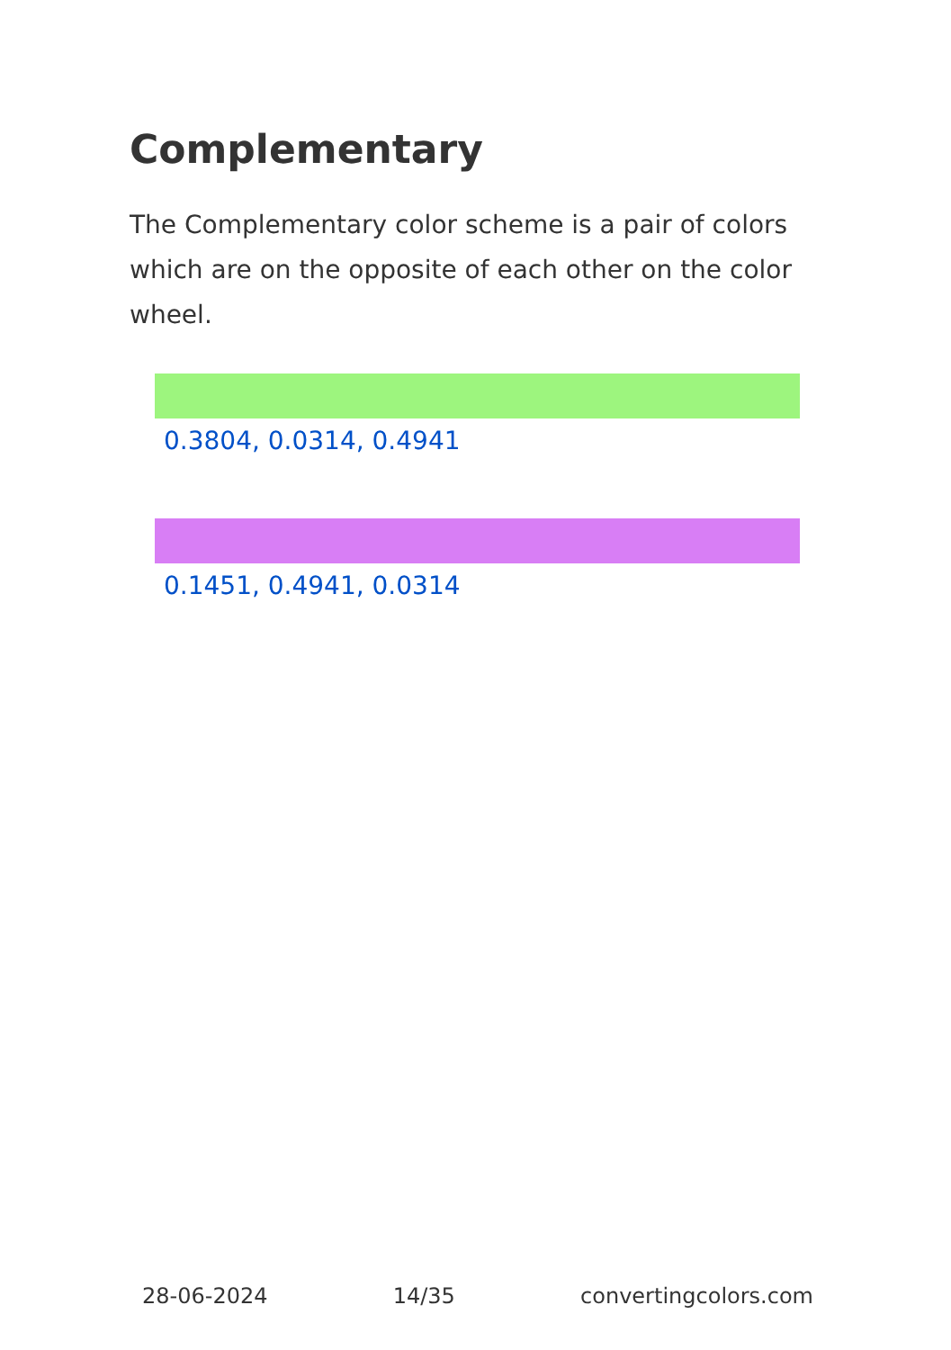Complementary
The Complementary color scheme is a pair of colors which are on the opposite of each other on the color wheel.
0.3804, 0.0314, 0.4941
0.1451, 0.4941, 0.0314
28-06-2024 14/35 convertingcolors.com